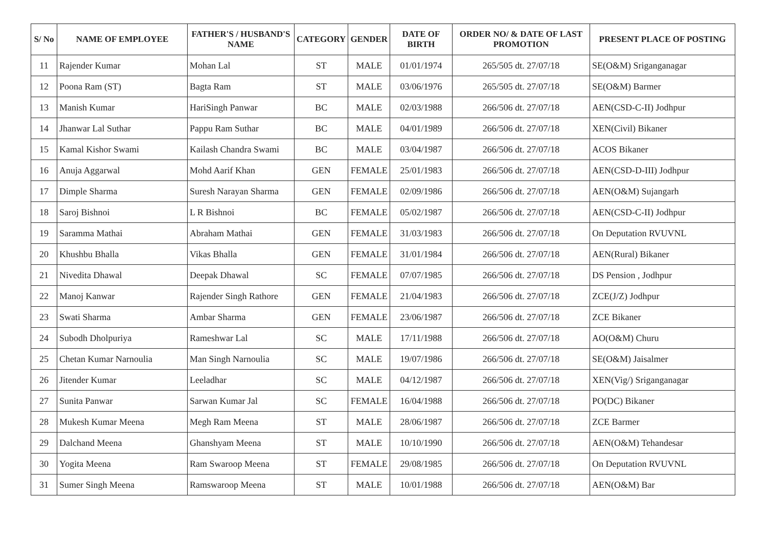| S/ No | NAME OF EMPLOYEE | FATHER'S / HUSBAND'S NAME | CATEGORY | GENDER | DATE OF BIRTH | ORDER NO/ & DATE OF LAST PROMOTION | PRESENT PLACE OF POSTING |
| --- | --- | --- | --- | --- | --- | --- | --- |
| 11 | Rajender Kumar | Mohan Lal | ST | MALE | 01/01/1974 | 265/505 dt. 27/07/18 | SE(O&M) Sriganganagar |
| 12 | Poona Ram (ST) | Bagta Ram | ST | MALE | 03/06/1976 | 265/505 dt. 27/07/18 | SE(O&M) Barmer |
| 13 | Manish Kumar | HariSingh Panwar | BC | MALE | 02/03/1988 | 266/506 dt. 27/07/18 | AEN(CSD-C-II) Jodhpur |
| 14 | Jhanwar Lal Suthar | Pappu Ram Suthar | BC | MALE | 04/01/1989 | 266/506 dt. 27/07/18 | XEN(Civil) Bikaner |
| 15 | Kamal Kishor Swami | Kailash Chandra Swami | BC | MALE | 03/04/1987 | 266/506 dt. 27/07/18 | ACOS Bikaner |
| 16 | Anuja Aggarwal | Mohd Aarif Khan | GEN | FEMALE | 25/01/1983 | 266/506 dt. 27/07/18 | AEN(CSD-D-III) Jodhpur |
| 17 | Dimple Sharma | Suresh Narayan Sharma | GEN | FEMALE | 02/09/1986 | 266/506 dt. 27/07/18 | AEN(O&M) Sujangarh |
| 18 | Saroj Bishnoi | L R Bishnoi | BC | FEMALE | 05/02/1987 | 266/506 dt. 27/07/18 | AEN(CSD-C-II) Jodhpur |
| 19 | Saramma Mathai | Abraham Mathai | GEN | FEMALE | 31/03/1983 | 266/506 dt. 27/07/18 | On Deputation RVUVNL |
| 20 | Khushbu Bhalla | Vikas Bhalla | GEN | FEMALE | 31/01/1984 | 266/506 dt. 27/07/18 | AEN(Rural) Bikaner |
| 21 | Nivedita Dhawal | Deepak Dhawal | SC | FEMALE | 07/07/1985 | 266/506 dt. 27/07/18 | DS Pension , Jodhpur |
| 22 | Manoj Kanwar | Rajender Singh Rathore | GEN | FEMALE | 21/04/1983 | 266/506 dt. 27/07/18 | ZCE(J/Z) Jodhpur |
| 23 | Swati Sharma | Ambar Sharma | GEN | FEMALE | 23/06/1987 | 266/506 dt. 27/07/18 | ZCE Bikaner |
| 24 | Subodh Dholpuriya | Rameshwar Lal | SC | MALE | 17/11/1988 | 266/506 dt. 27/07/18 | AO(O&M) Churu |
| 25 | Chetan Kumar Narnoulia | Man Singh Narnoulia | SC | MALE | 19/07/1986 | 266/506 dt. 27/07/18 | SE(O&M) Jaisalmer |
| 26 | Jitender Kumar | Leeladhar | SC | MALE | 04/12/1987 | 266/506 dt. 27/07/18 | XEN(Vig/) Sriganganagar |
| 27 | Sunita Panwar | Sarwan Kumar Jal | SC | FEMALE | 16/04/1988 | 266/506 dt. 27/07/18 | PO(DC) Bikaner |
| 28 | Mukesh Kumar Meena | Megh Ram Meena | ST | MALE | 28/06/1987 | 266/506 dt. 27/07/18 | ZCE Barmer |
| 29 | Dalchand Meena | Ghanshyam Meena | ST | MALE | 10/10/1990 | 266/506 dt. 27/07/18 | AEN(O&M) Tehandesar |
| 30 | Yogita Meena | Ram Swaroop Meena | ST | FEMALE | 29/08/1985 | 266/506 dt. 27/07/18 | On Deputation RVUVNL |
| 31 | Sumer Singh Meena | Ramswaroop Meena | ST | MALE | 10/01/1988 | 266/506 dt. 27/07/18 | AEN(O&M) Bar |